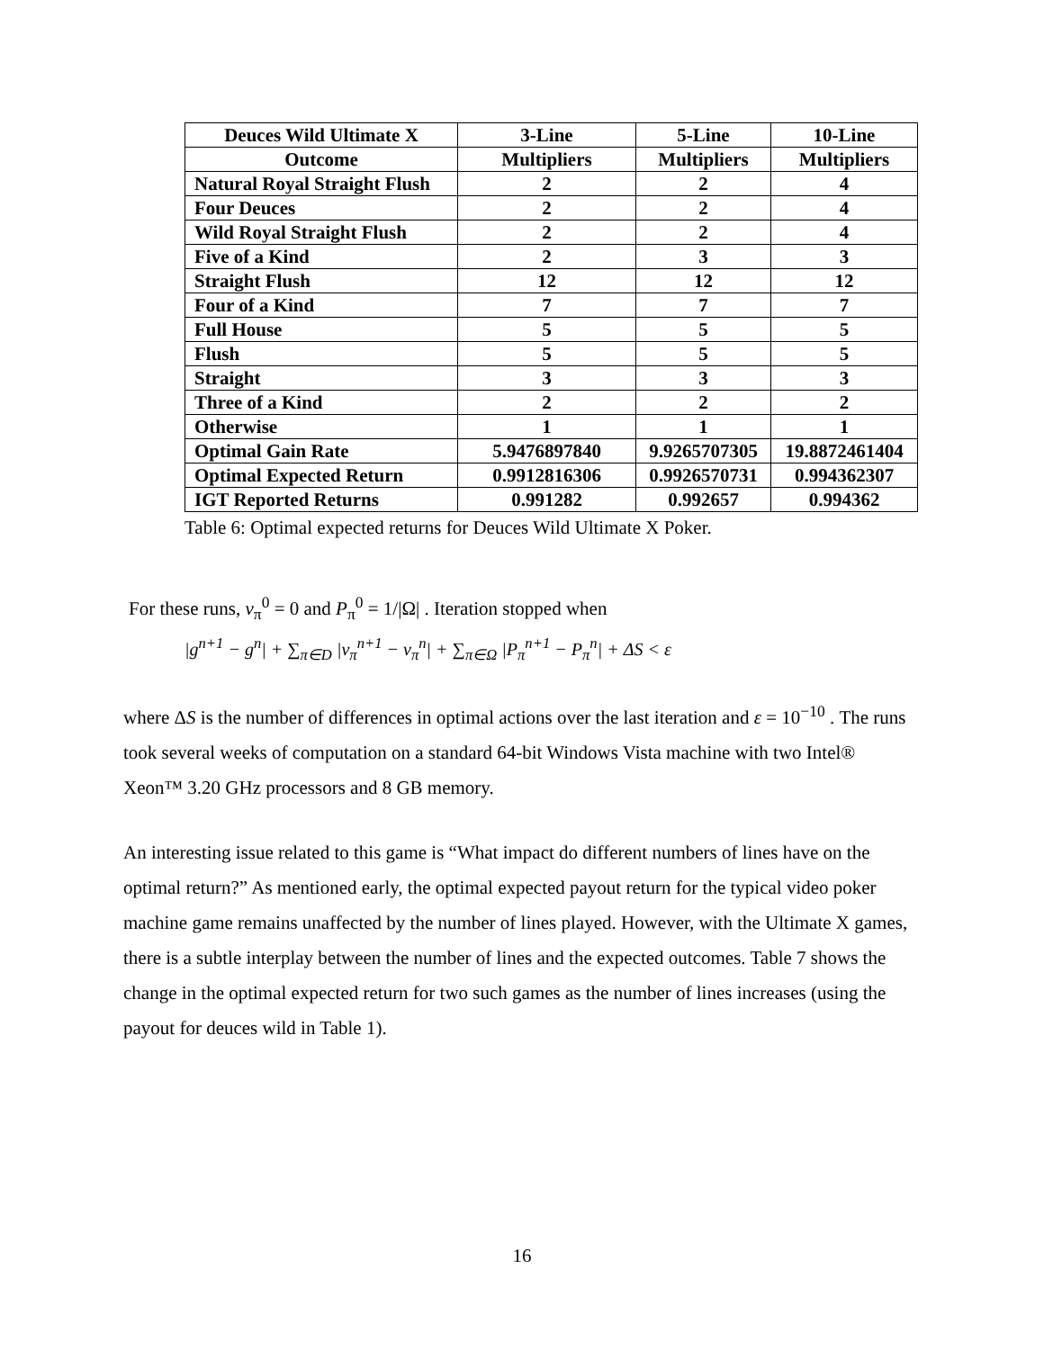| Deuces Wild Ultimate X | 3-Line | 5-Line | 10-Line |
| --- | --- | --- | --- |
| Outcome | Multipliers | Multipliers | Multipliers |
| Natural Royal Straight Flush | 2 | 2 | 4 |
| Four Deuces | 2 | 2 | 4 |
| Wild Royal Straight Flush | 2 | 2 | 4 |
| Five of a Kind | 2 | 3 | 3 |
| Straight Flush | 12 | 12 | 12 |
| Four of a Kind | 7 | 7 | 7 |
| Full House | 5 | 5 | 5 |
| Flush | 5 | 5 | 5 |
| Straight | 3 | 3 | 3 |
| Three of a Kind | 2 | 2 | 2 |
| Otherwise | 1 | 1 | 1 |
| Optimal Gain Rate | 5.9476897840 | 9.9265707305 | 19.8872461404 |
| Optimal Expected Return | 0.9912816306 | 0.9926570731 | 0.994362307 |
| IGT Reported Returns | 0.991282 | 0.992657 | 0.994362 |
Table 6: Optimal expected returns for Deuces Wild Ultimate X Poker.
For these runs, v<sub>π</sub><sup>0</sup> = 0 and P<sub>π</sub><sup>0</sup> = 1/|Ω| . Iteration stopped when
|g<sup>n+1</sup> − g<sup>n</sup>| + ∑<sub>π∈D</sub> |v<sub>π</sub><sup>n+1</sup> − v<sub>π</sub><sup>n</sup>| + ∑<sub>π∈Ω</sub> |P<sub>π</sub><sup>n+1</sup> − P<sub>π</sub><sup>n</sup>| + ΔS < ε
where ΔS is the number of differences in optimal actions over the last iteration and ε = 10<sup>−10</sup> . The runs took several weeks of computation on a standard 64-bit Windows Vista machine with two Intel® Xeon™ 3.20 GHz processors and 8 GB memory.
An interesting issue related to this game is “What impact do different numbers of lines have on the optimal return?” As mentioned early, the optimal expected payout return for the typical video poker machine game remains unaffected by the number of lines played. However, with the Ultimate X games, there is a subtle interplay between the number of lines and the expected outcomes. Table 7 shows the change in the optimal expected return for two such games as the number of lines increases (using the payout for deuces wild in Table 1).
16